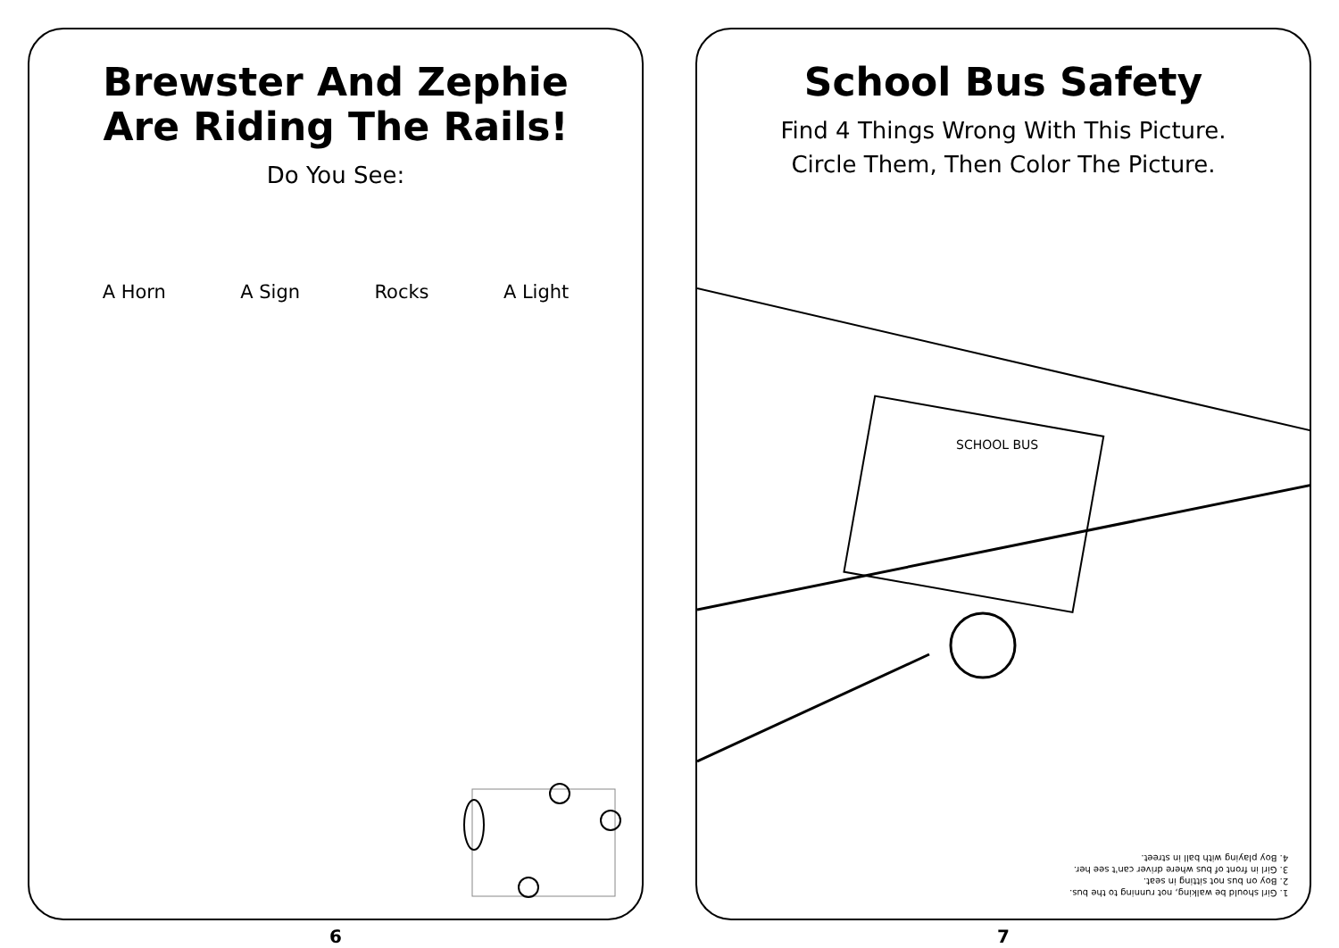Brewster And Zephie
Are Riding The Rails!
Do You See:
A Horn A Sign Rocks A Light
6
School Bus Safety
Find 4 Things Wrong With This Picture.
Circle Them, Then Color The Picture.
SCHOOL BUS
1. Girl should be walking, not running to the bus.
2. Boy on bus not sitting in seat.
3. Girl in front of bus where driver can't see her.
4. Boy playing with ball in street.
7